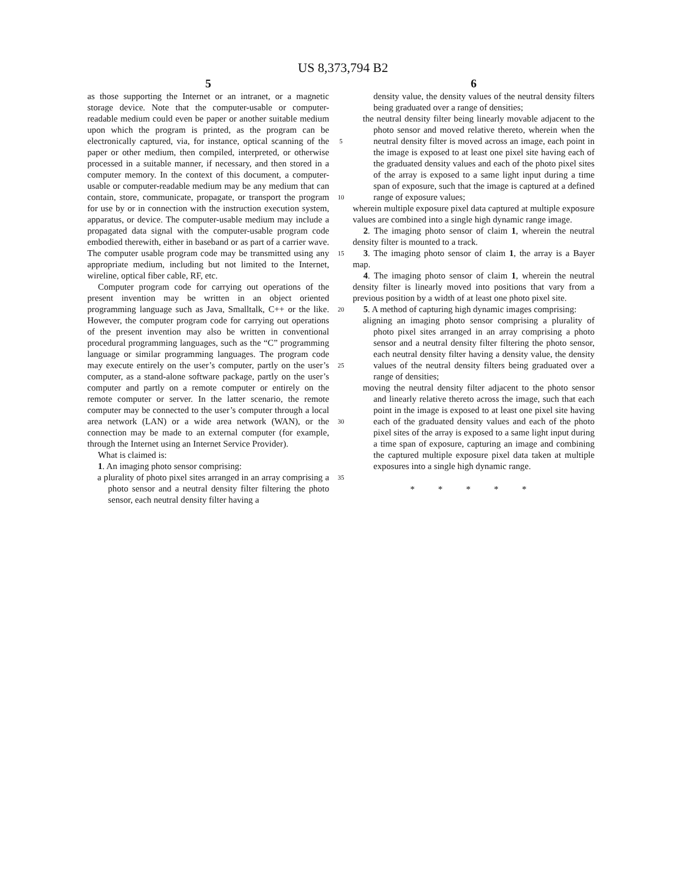US 8,373,794 B2
5
as those supporting the Internet or an intranet, or a magnetic storage device. Note that the computer-usable or computer-readable medium could even be paper or another suitable medium upon which the program is printed, as the program can be electronically captured, via, for instance, optical scanning of the paper or other medium, then compiled, interpreted, or otherwise processed in a suitable manner, if necessary, and then stored in a computer memory. In the context of this document, a computer-usable or computer-readable medium may be any medium that can contain, store, communicate, propagate, or transport the program for use by or in connection with the instruction execution system, apparatus, or device. The computer-usable medium may include a propagated data signal with the computer-usable program code embodied therewith, either in baseband or as part of a carrier wave. The computer usable program code may be transmitted using any appropriate medium, including but not limited to the Internet, wireline, optical fiber cable, RF, etc.
Computer program code for carrying out operations of the present invention may be written in an object oriented programming language such as Java, Smalltalk, C++ or the like. However, the computer program code for carrying out operations of the present invention may also be written in conventional procedural programming languages, such as the “C” programming language or similar programming languages. The program code may execute entirely on the user’s computer, partly on the user’s computer, as a stand-alone software package, partly on the user’s computer and partly on a remote computer or entirely on the remote computer or server. In the latter scenario, the remote computer may be connected to the user’s computer through a local area network (LAN) or a wide area network (WAN), or the connection may be made to an external computer (for example, through the Internet using an Internet Service Provider).
What is claimed is:
1. An imaging photo sensor comprising:
a plurality of photo pixel sites arranged in an array comprising a photo sensor and a neutral density filter filtering the photo sensor, each neutral density filter having a
5
10
15
20
25
30
35
6
density value, the density values of the neutral density filters being graduated over a range of densities;
the neutral density filter being linearly movable adjacent to the photo sensor and moved relative thereto, wherein when the neutral density filter is moved across an image, each point in the image is exposed to at least one pixel site having each of the graduated density values and each of the photo pixel sites of the array is exposed to a same light input during a time span of exposure, such that the image is captured at a defined range of exposure values;
wherein multiple exposure pixel data captured at multiple exposure values are combined into a single high dynamic range image.
2. The imaging photo sensor of claim 1, wherein the neutral density filter is mounted to a track.
3. The imaging photo sensor of claim 1, the array is a Bayer map.
4. The imaging photo sensor of claim 1, wherein the neutral density filter is linearly moved into positions that vary from a previous position by a width of at least one photo pixel site.
5. A method of capturing high dynamic images comprising:
aligning an imaging photo sensor comprising a plurality of photo pixel sites arranged in an array comprising a photo sensor and a neutral density filter filtering the photo sensor, each neutral density filter having a density value, the density values of the neutral density filters being graduated over a range of densities;
moving the neutral density filter adjacent to the photo sensor and linearly relative thereto across the image, such that each point in the image is exposed to at least one pixel site having each of the graduated density values and each of the photo pixel sites of the array is exposed to a same light input during a time span of exposure, capturing an image and combining the captured multiple exposure pixel data taken at multiple exposures into a single high dynamic range.
* * * * *